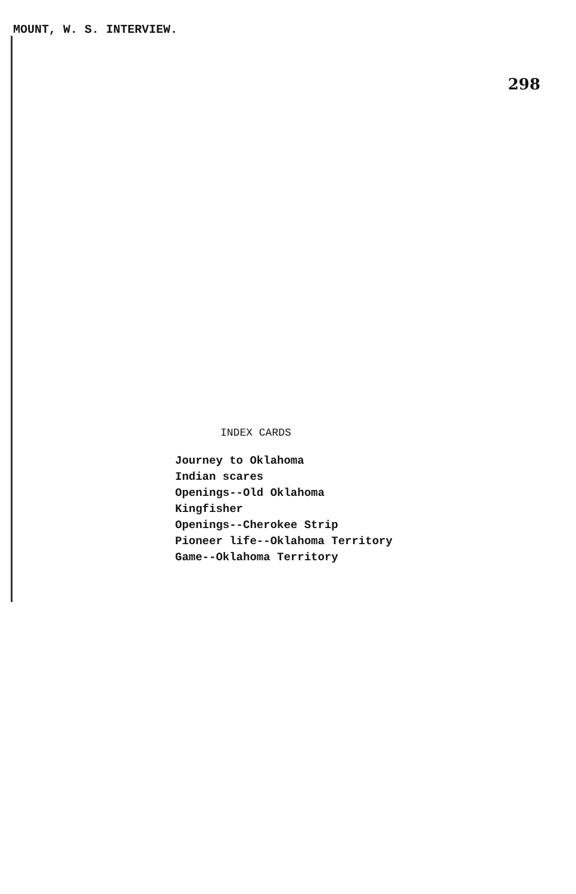MOUNT, W. S. INTERVIEW. 298
INDEX CARDS
Journey to Oklahoma
Indian scares
Openings--Old Oklahoma
Kingfisher
Openings--Cherokee Strip
Pioneer life--Oklahoma Territory
Game--Oklahoma Territory